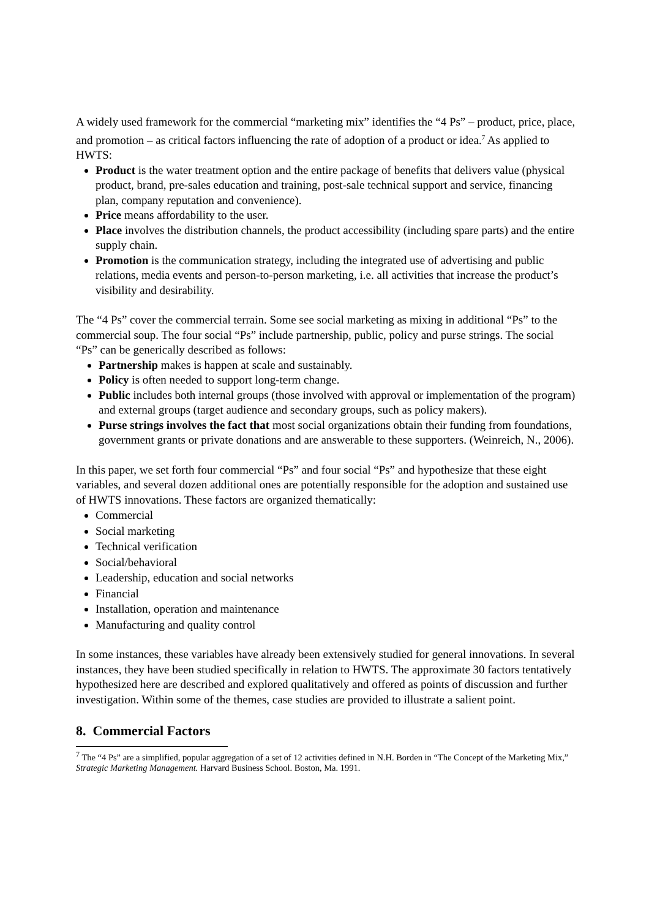A widely used framework for the commercial “marketing mix” identifies the “4 Ps” – product, price, place, and promotion – as critical factors influencing the rate of adoption of a product or idea.<sup>7</sup> As applied to HWTS:
Product is the water treatment option and the entire package of benefits that delivers value (physical product, brand, pre-sales education and training, post-sale technical support and service, financing plan, company reputation and convenience).
Price means affordability to the user.
Place involves the distribution channels, the product accessibility (including spare parts) and the entire supply chain.
Promotion is the communication strategy, including the integrated use of advertising and public relations, media events and person-to-person marketing, i.e. all activities that increase the product’s visibility and desirability.
The “4 Ps” cover the commercial terrain. Some see social marketing as mixing in additional “Ps” to the commercial soup. The four social “Ps” include partnership, public, policy and purse strings. The social “Ps” can be generically described as follows:
Partnership makes is happen at scale and sustainably.
Policy is often needed to support long-term change.
Public includes both internal groups (those involved with approval or implementation of the program) and external groups (target audience and secondary groups, such as policy makers).
Purse strings involves the fact that most social organizations obtain their funding from foundations, government grants or private donations and are answerable to these supporters. (Weinreich, N., 2006).
In this paper, we set forth four commercial “Ps” and four social “Ps” and hypothesize that these eight variables, and several dozen additional ones are potentially responsible for the adoption and sustained use of HWTS innovations. These factors are organized thematically:
Commercial
Social marketing
Technical verification
Social/behavioral
Leadership, education and social networks
Financial
Installation, operation and maintenance
Manufacturing and quality control
In some instances, these variables have already been extensively studied for general innovations. In several instances, they have been studied specifically in relation to HWTS. The approximate 30 factors tentatively hypothesized here are described and explored qualitatively and offered as points of discussion and further investigation. Within some of the themes, case studies are provided to illustrate a salient point.
8. Commercial Factors
<sup>7</sup> The “4 Ps” are a simplified, popular aggregation of a set of 12 activities defined in N.H. Borden in “The Concept of the Marketing Mix,” Strategic Marketing Management. Harvard Business School. Boston, Ma. 1991.